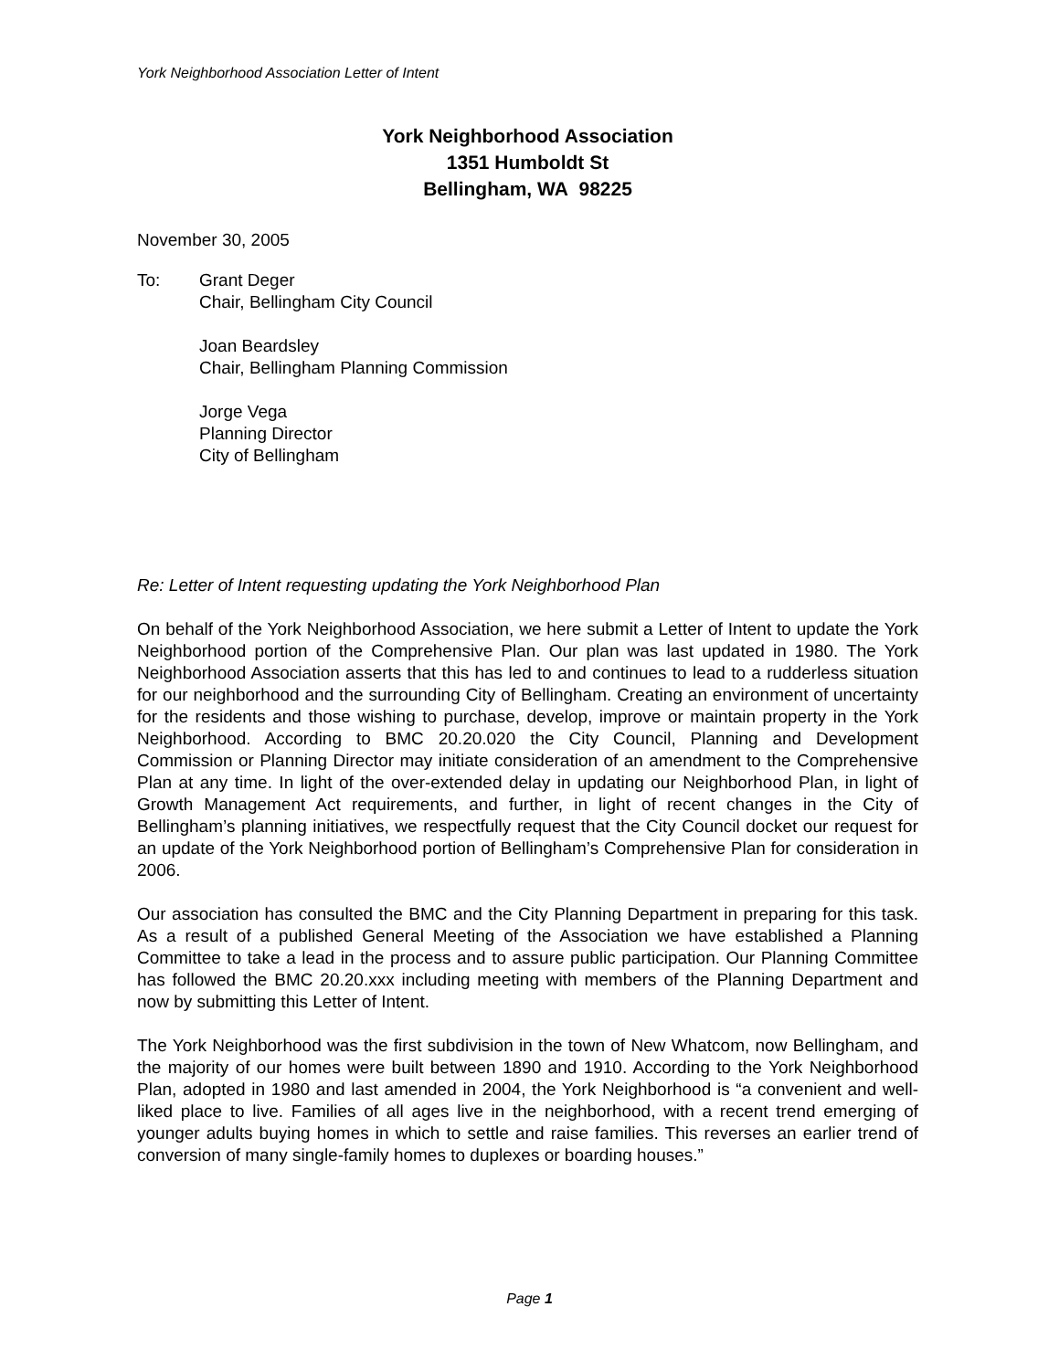York Neighborhood Association Letter of Intent
York Neighborhood Association
1351 Humboldt St
Bellingham, WA 98225
November 30, 2005
To: Grant Deger
Chair, Bellingham City Council
Joan Beardsley
Chair, Bellingham Planning Commission
Jorge Vega
Planning Director
City of Bellingham
Re: Letter of Intent requesting updating the York Neighborhood Plan
On behalf of the York Neighborhood Association, we here submit a Letter of Intent to update the York Neighborhood portion of the Comprehensive Plan. Our plan was last updated in 1980. The York Neighborhood Association asserts that this has led to and continues to lead to a rudderless situation for our neighborhood and the surrounding City of Bellingham. Creating an environment of uncertainty for the residents and those wishing to purchase, develop, improve or maintain property in the York Neighborhood. According to BMC 20.20.020 the City Council, Planning and Development Commission or Planning Director may initiate consideration of an amendment to the Comprehensive Plan at any time. In light of the over-extended delay in updating our Neighborhood Plan, in light of Growth Management Act requirements, and further, in light of recent changes in the City of Bellingham’s planning initiatives, we respectfully request that the City Council docket our request for an update of the York Neighborhood portion of Bellingham’s Comprehensive Plan for consideration in 2006.
Our association has consulted the BMC and the City Planning Department in preparing for this task. As a result of a published General Meeting of the Association we have established a Planning Committee to take a lead in the process and to assure public participation. Our Planning Committee has followed the BMC 20.20.xxx including meeting with members of the Planning Department and now by submitting this Letter of Intent.
The York Neighborhood was the first subdivision in the town of New Whatcom, now Bellingham, and the majority of our homes were built between 1890 and 1910. According to the York Neighborhood Plan, adopted in 1980 and last amended in 2004, the York Neighborhood is “a convenient and well-liked place to live. Families of all ages live in the neighborhood, with a recent trend emerging of younger adults buying homes in which to settle and raise families. This reverses an earlier trend of conversion of many single-family homes to duplexes or boarding houses.”
Page 1